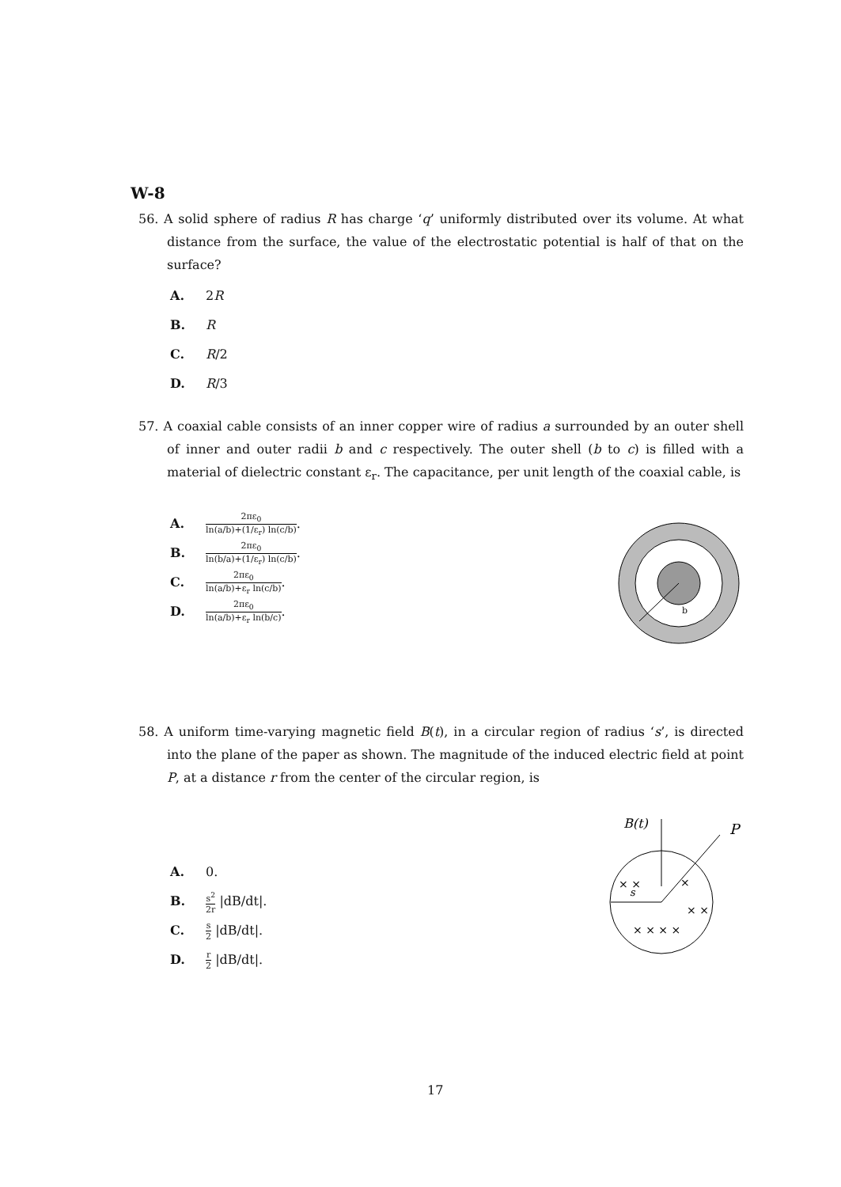W-8
56. A solid sphere of radius R has charge ‘q’ uniformly distributed over its volume. At what distance from the surface, the value of the electrostatic potential is half of that on the surface?
A. 2R
B. R
C. R/2
D. R/3
57. A coaxial cable consists of an inner copper wire of radius a surrounded by an outer shell of inner and outer radii b and c respectively. The outer shell (b to c) is filled with a material of dielectric constant ε<sub>r</sub>. The capacitance, per unit length of the coaxial cable, is
A. 2πε<sub>0</sub> ln(a/b)+(1/ε<sub>r</sub>) ln(c/b).
B. 2πε<sub>0</sub> ln(b/a)+(1/ε<sub>r</sub>) ln(c/b).
C. 2πε<sub>0</sub> ln(a/b)+ε<sub>r</sub> ln(c/b).
D. 2πε<sub>0</sub> ln(a/b)+ε<sub>r</sub> ln(b/c).
b
58. A uniform time-varying magnetic field B(t), in a circular region of radius ‘s’, is directed into the plane of the paper as shown. The magnitude of the induced electric field at point P, at a distance r from the center of the circular region, is
A. 0.
B. s<sup>2</sup> 2r |dB/dt|.
C. s 2 |dB/dt|.
D. r 2 |dB/dt|.
B(t)
P
s
× × × ×
× ×
×
× ×
17